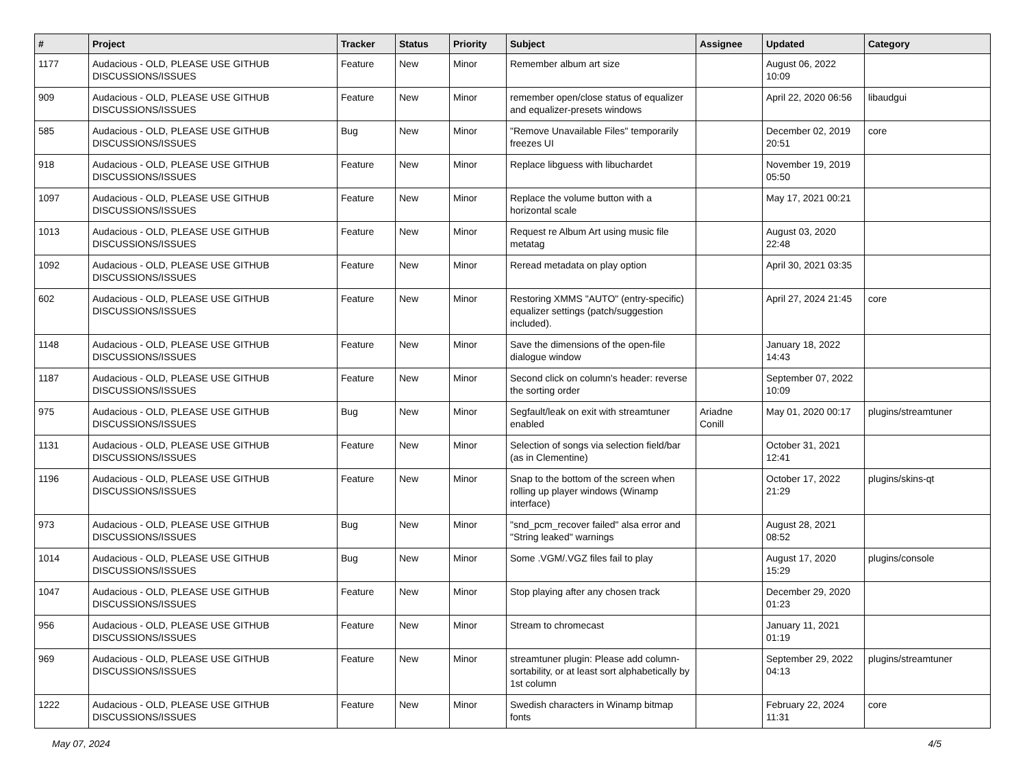| # | Project | Tracker | Status | Priority | Subject | Assignee | Updated | Category |
| --- | --- | --- | --- | --- | --- | --- | --- | --- |
| 1177 | Audacious - OLD, PLEASE USE GITHUB DISCUSSIONS/ISSUES | Feature | New | Minor | Remember album art size | | August 06, 2022 10:09 | |
| 909 | Audacious - OLD, PLEASE USE GITHUB DISCUSSIONS/ISSUES | Feature | New | Minor | remember open/close status of equalizer and equalizer-presets windows | | April 22, 2020 06:56 | libaudgui |
| 585 | Audacious - OLD, PLEASE USE GITHUB DISCUSSIONS/ISSUES | Bug | New | Minor | "Remove Unavailable Files" temporarily freezes UI | | December 02, 2019 20:51 | core |
| 918 | Audacious - OLD, PLEASE USE GITHUB DISCUSSIONS/ISSUES | Feature | New | Minor | Replace libguess with libuchardet | | November 19, 2019 05:50 | |
| 1097 | Audacious - OLD, PLEASE USE GITHUB DISCUSSIONS/ISSUES | Feature | New | Minor | Replace the volume button with a horizontal scale | | May 17, 2021 00:21 | |
| 1013 | Audacious - OLD, PLEASE USE GITHUB DISCUSSIONS/ISSUES | Feature | New | Minor | Request re Album Art using music file metatag | | August 03, 2020 22:48 | |
| 1092 | Audacious - OLD, PLEASE USE GITHUB DISCUSSIONS/ISSUES | Feature | New | Minor | Reread metadata on play option | | April 30, 2021 03:35 | |
| 602 | Audacious - OLD, PLEASE USE GITHUB DISCUSSIONS/ISSUES | Feature | New | Minor | Restoring XMMS "AUTO" (entry-specific) equalizer settings (patch/suggestion included). | | April 27, 2024 21:45 | core |
| 1148 | Audacious - OLD, PLEASE USE GITHUB DISCUSSIONS/ISSUES | Feature | New | Minor | Save the dimensions of the open-file dialogue window | | January 18, 2022 14:43 | |
| 1187 | Audacious - OLD, PLEASE USE GITHUB DISCUSSIONS/ISSUES | Feature | New | Minor | Second click on column's header: reverse the sorting order | | September 07, 2022 10:09 | |
| 975 | Audacious - OLD, PLEASE USE GITHUB DISCUSSIONS/ISSUES | Bug | New | Minor | Segfault/leak on exit with streamtuner enabled | Ariadne Conill | May 01, 2020 00:17 | plugins/streamtuner |
| 1131 | Audacious - OLD, PLEASE USE GITHUB DISCUSSIONS/ISSUES | Feature | New | Minor | Selection of songs via selection field/bar (as in Clementine) | | October 31, 2021 12:41 | |
| 1196 | Audacious - OLD, PLEASE USE GITHUB DISCUSSIONS/ISSUES | Feature | New | Minor | Snap to the bottom of the screen when rolling up player windows (Winamp interface) | | October 17, 2022 21:29 | plugins/skins-qt |
| 973 | Audacious - OLD, PLEASE USE GITHUB DISCUSSIONS/ISSUES | Bug | New | Minor | "snd_pcm_recover failed" alsa error and "String leaked" warnings | | August 28, 2021 08:52 | |
| 1014 | Audacious - OLD, PLEASE USE GITHUB DISCUSSIONS/ISSUES | Bug | New | Minor | Some .VGM/.VGZ files fail to play | | August 17, 2020 15:29 | plugins/console |
| 1047 | Audacious - OLD, PLEASE USE GITHUB DISCUSSIONS/ISSUES | Feature | New | Minor | Stop playing after any chosen track | | December 29, 2020 01:23 | |
| 956 | Audacious - OLD, PLEASE USE GITHUB DISCUSSIONS/ISSUES | Feature | New | Minor | Stream to chromecast | | January 11, 2021 01:19 | |
| 969 | Audacious - OLD, PLEASE USE GITHUB DISCUSSIONS/ISSUES | Feature | New | Minor | streamtuner plugin: Please add column-sortability, or at least sort alphabetically by 1st column | | September 29, 2022 04:13 | plugins/streamtuner |
| 1222 | Audacious - OLD, PLEASE USE GITHUB DISCUSSIONS/ISSUES | Feature | New | Minor | Swedish characters in Winamp bitmap fonts | | February 22, 2024 11:31 | core |
May 07, 2024 4/5